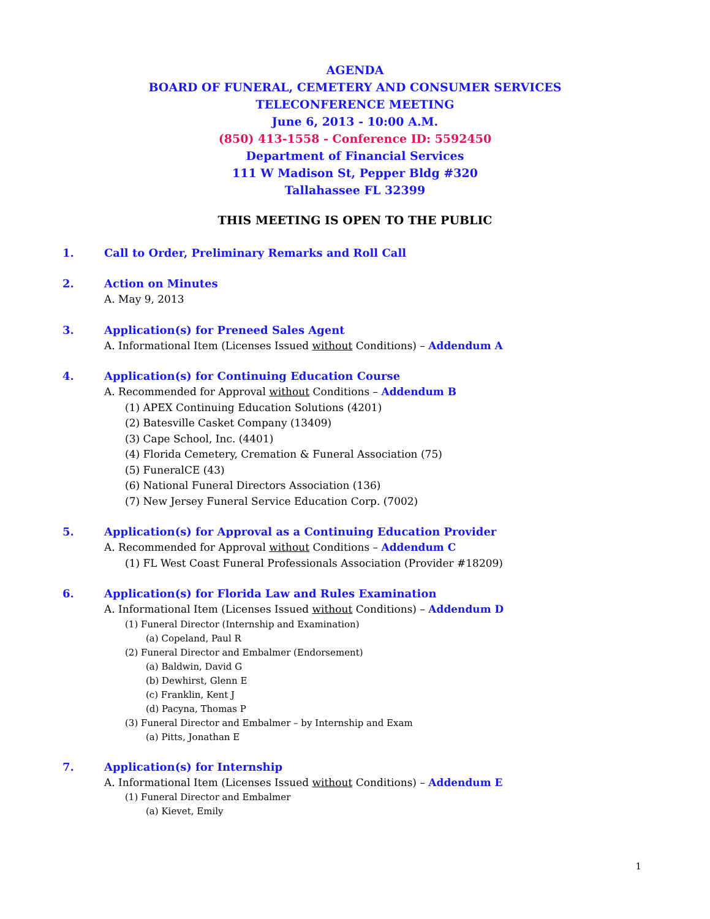AGENDA
BOARD OF FUNERAL, CEMETERY AND CONSUMER SERVICES
TELECONFERENCE MEETING
June 6, 2013 - 10:00 A.M.
(850) 413-1558 - Conference ID: 5592450
Department of Financial Services
111 W Madison St, Pepper Bldg #320
Tallahassee FL 32399
THIS MEETING IS OPEN TO THE PUBLIC
1. Call to Order, Preliminary Remarks and Roll Call
2. Action on Minutes
A. May 9, 2013
3. Application(s) for Preneed Sales Agent
A. Informational Item (Licenses Issued without Conditions) – Addendum A
4. Application(s) for Continuing Education Course
A. Recommended for Approval without Conditions – Addendum B
(1) APEX Continuing Education Solutions (4201)
(2) Batesville Casket Company (13409)
(3) Cape School, Inc. (4401)
(4) Florida Cemetery, Cremation & Funeral Association (75)
(5) FuneralCE (43)
(6) National Funeral Directors Association (136)
(7) New Jersey Funeral Service Education Corp. (7002)
5. Application(s) for Approval as a Continuing Education Provider
A. Recommended for Approval without Conditions – Addendum C
(1) FL West Coast Funeral Professionals Association (Provider #18209)
6. Application(s) for Florida Law and Rules Examination
A. Informational Item (Licenses Issued without Conditions) – Addendum D
(1) Funeral Director (Internship and Examination)
(a) Copeland, Paul R
(2) Funeral Director and Embalmer (Endorsement)
(a) Baldwin, David G
(b) Dewhirst, Glenn E
(c) Franklin, Kent J
(d) Pacyna, Thomas P
(3) Funeral Director and Embalmer – by Internship and Exam
(a) Pitts, Jonathan E
7. Application(s) for Internship
A. Informational Item (Licenses Issued without Conditions) – Addendum E
(1) Funeral Director and Embalmer
(a) Kievet, Emily
1